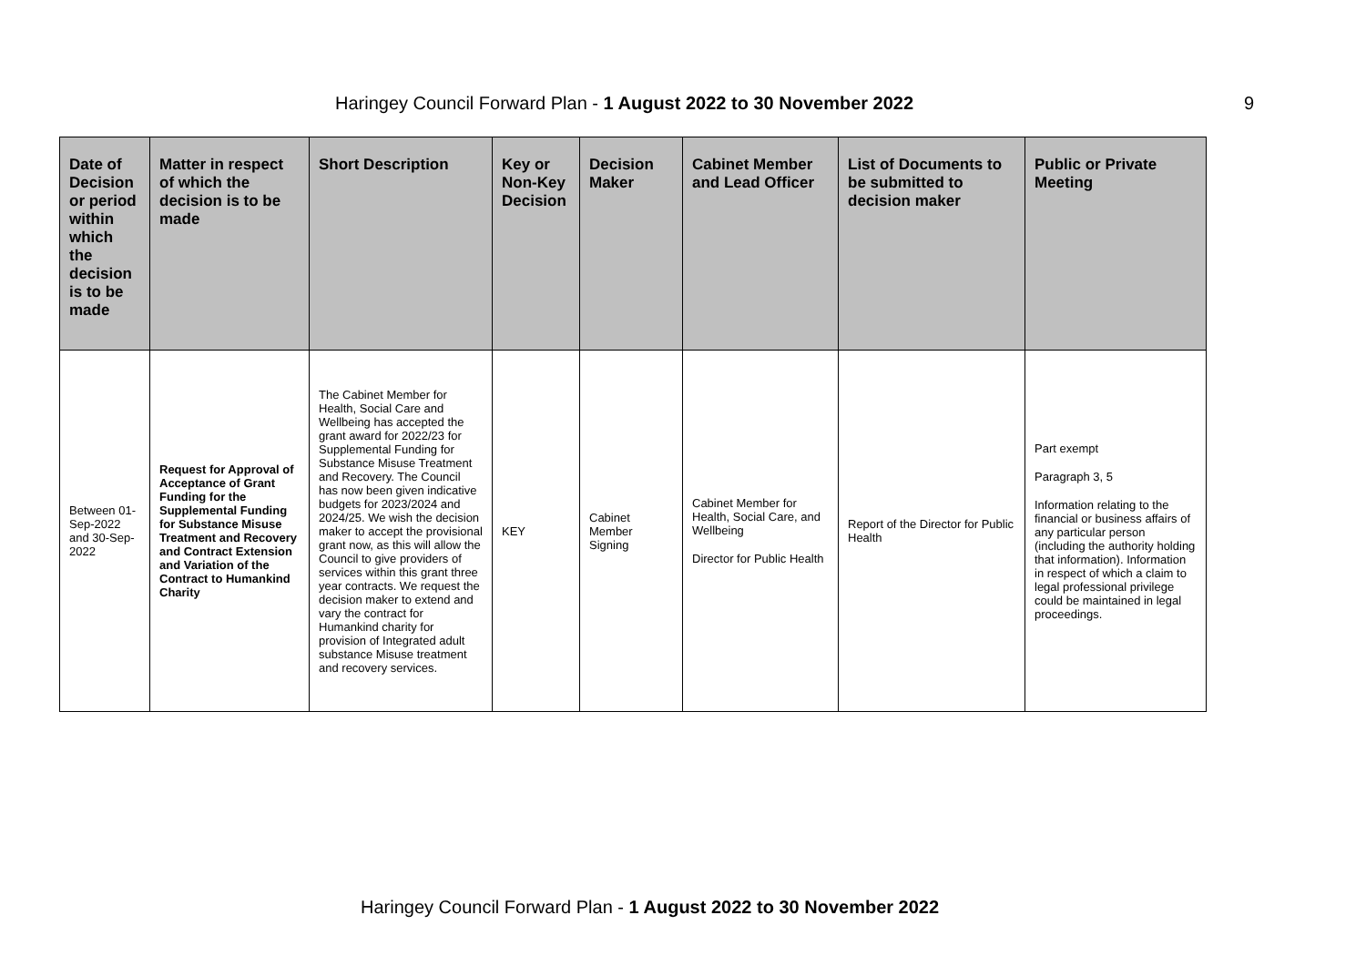Haringey Council Forward Plan - 1 August 2022 to 30 November 2022 9
| Date of Decision or period within which the decision is to be made | Matter in respect of which the decision is to be made | Short Description | Key or Non-Key Decision | Decision Maker | Cabinet Member and Lead Officer | List of Documents to be submitted to decision maker | Public or Private Meeting |
| --- | --- | --- | --- | --- | --- | --- | --- |
| Between 01-Sep-2022 and 30-Sep-2022 | Request for Approval of Acceptance of Grant Funding for the Supplemental Funding for Substance Misuse Treatment and Recovery and Contract Extension and Variation of the Contract to Humankind Charity | The Cabinet Member for Health, Social Care and Wellbeing has accepted the grant award for 2022/23 for Supplemental Funding for Substance Misuse Treatment and Recovery. The Council has now been given indicative budgets for 2023/2024 and 2024/25. We wish the decision maker to accept the provisional grant now, as this will allow the Council to give providers of services within this grant three year contracts. We request the decision maker to extend and vary the contract for Humankind charity for provision of Integrated adult substance Misuse treatment and recovery services. | KEY | Cabinet Member Signing | Cabinet Member for Health, Social Care, and Wellbeing Director for Public Health | Report of the Director for Public Health | Part exempt Paragraph 3, 5 Information relating to the financial or business affairs of any particular person (including the authority holding that information). Information in respect of which a claim to legal professional privilege could be maintained in legal proceedings. |
Haringey Council Forward Plan - 1 August 2022 to 30 November 2022